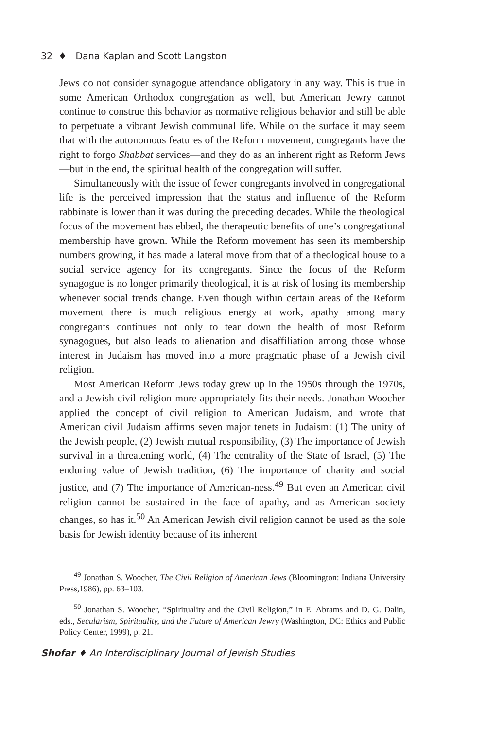32 ♦ Dana Kaplan and Scott Langston
Jews do not consider synagogue attendance obligatory in any way. This is true in some American Orthodox congregation as well, but American Jewry cannot continue to construe this behavior as normative religious behavior and still be able to perpetuate a vibrant Jewish communal life. While on the surface it may seem that with the autonomous features of the Reform movement, congregants have the right to forgo Shabbat services—and they do as an inherent right as Reform Jews—but in the end, the spiritual health of the congregation will suffer.
Simultaneously with the issue of fewer congregants involved in congregational life is the perceived impression that the status and influence of the Reform rabbinate is lower than it was during the preceding decades. While the theological focus of the movement has ebbed, the therapeutic benefits of one’s congregational membership have grown. While the Reform movement has seen its membership numbers growing, it has made a lateral move from that of a theological house to a social service agency for its congregants. Since the focus of the Reform synagogue is no longer primarily theological, it is at risk of losing its membership whenever social trends change. Even though within certain areas of the Reform movement there is much religious energy at work, apathy among many congregants continues not only to tear down the health of most Reform synagogues, but also leads to alienation and disaffiliation among those whose interest in Judaism has moved into a more pragmatic phase of a Jewish civil religion.
Most American Reform Jews today grew up in the 1950s through the 1970s, and a Jewish civil religion more appropriately fits their needs. Jonathan Woocher applied the concept of civil religion to American Judaism, and wrote that American civil Judaism affirms seven major tenets in Judaism: (1) The unity of the Jewish people, (2) Jewish mutual responsibility, (3) The importance of Jewish survival in a threatening world, (4) The centrality of the State of Israel, (5) The enduring value of Jewish tradition, (6) The importance of charity and social justice, and (7) The importance of American-ness.<sup>49</sup> But even an American civil religion cannot be sustained in the face of apathy, and as American society changes, so has it.<sup>50</sup> An American Jewish civil religion cannot be used as the sole basis for Jewish identity because of its inherent
<sup>49</sup> Jonathan S. Woocher, The Civil Religion of American Jews (Bloomington: Indiana University Press,1986), pp. 63–103.
<sup>50</sup> Jonathan S. Woocher, “Spirituality and the Civil Religion,” in E. Abrams and D. G. Dalin, eds., Secularism, Spirituality, and the Future of American Jewry (Washington, DC: Ethics and Public Policy Center, 1999), p. 21.
Shofar ♦ An Interdisciplinary Journal of Jewish Studies